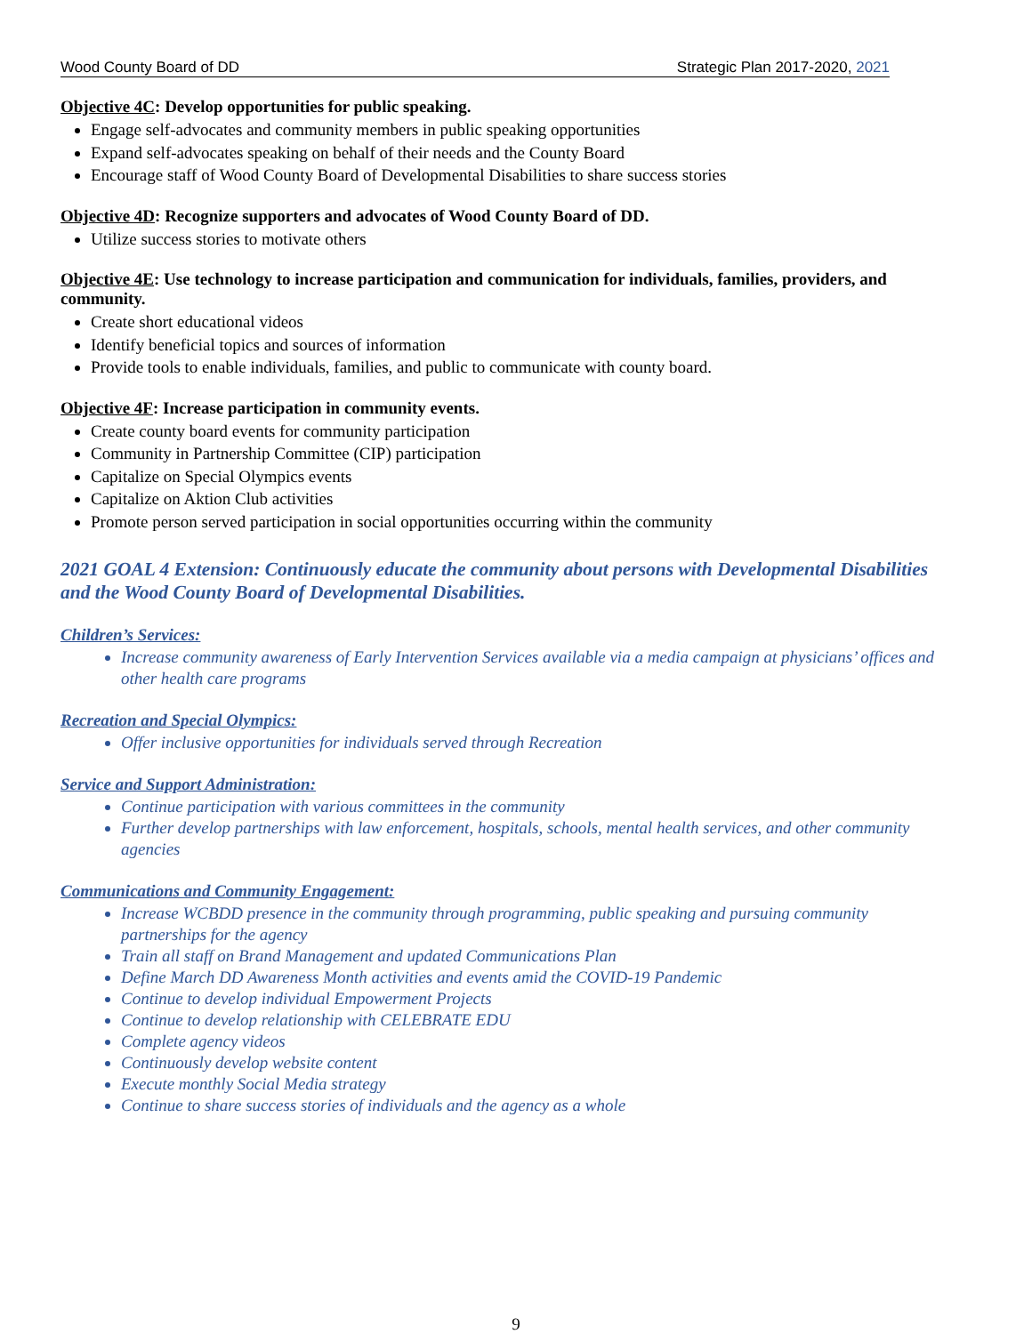Wood County Board of DD Strategic Plan 2017-2020, 2021
Objective 4C: Develop opportunities for public speaking.
Engage self-advocates and community members in public speaking opportunities
Expand self-advocates speaking on behalf of their needs and the County Board
Encourage staff of Wood County Board of Developmental Disabilities to share success stories
Objective 4D: Recognize supporters and advocates of Wood County Board of DD.
Utilize success stories to motivate others
Objective 4E: Use technology to increase participation and communication for individuals, families, providers, and community.
Create short educational videos
Identify beneficial topics and sources of information
Provide tools to enable individuals, families, and public to communicate with county board.
Objective 4F: Increase participation in community events.
Create county board events for community participation
Community in Partnership Committee (CIP) participation
Capitalize on Special Olympics events
Capitalize on Aktion Club activities
Promote person served participation in social opportunities occurring within the community
2021 GOAL 4 Extension: Continuously educate the community about persons with Developmental Disabilities and the Wood County Board of Developmental Disabilities.
Children’s Services:
Increase community awareness of Early Intervention Services available via a media campaign at physicians’ offices and other health care programs
Recreation and Special Olympics:
Offer inclusive opportunities for individuals served through Recreation
Service and Support Administration:
Continue participation with various committees in the community
Further develop partnerships with law enforcement, hospitals, schools, mental health services, and other community agencies
Communications and Community Engagement:
Increase WCBDD presence in the community through programming, public speaking and pursuing community partnerships for the agency
Train all staff on Brand Management and updated Communications Plan
Define March DD Awareness Month activities and events amid the COVID-19 Pandemic
Continue to develop individual Empowerment Projects
Continue to develop relationship with CELEBRATE EDU
Complete agency videos
Continuously develop website content
Execute monthly Social Media strategy
Continue to share success stories of individuals and the agency as a whole
9